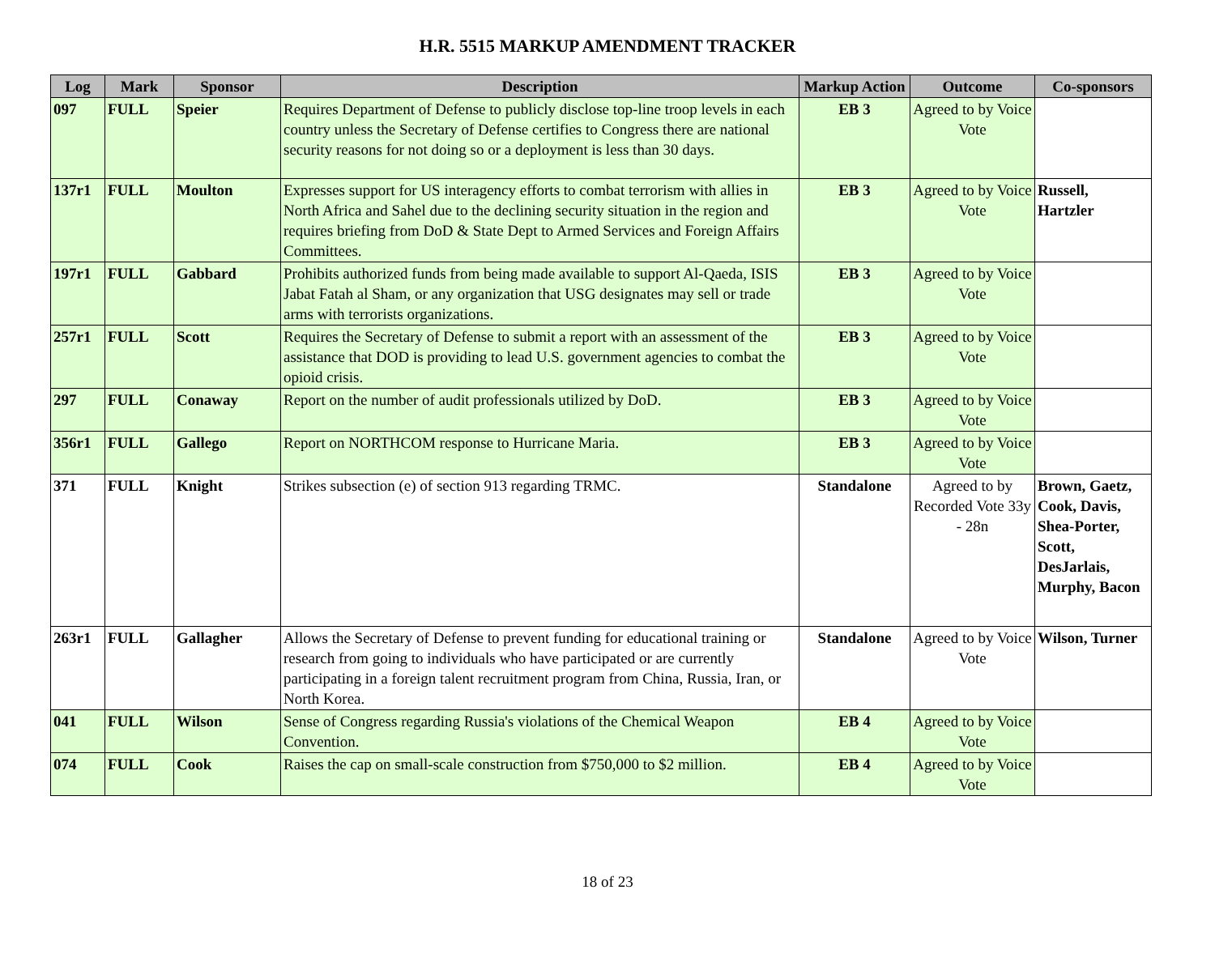H.R. 5515 MARKUP AMENDMENT TRACKER
| Log | Mark | Sponsor | Description | Markup Action | Outcome | Co-sponsors |
| --- | --- | --- | --- | --- | --- | --- |
| 097 | FULL | Speier | Requires Department of Defense to publicly disclose top-line troop levels in each country unless the Secretary of Defense certifies to Congress there are national security reasons for not doing so or a deployment is less than 30 days. | EB 3 | Agreed to by Voice Vote | |
| 137r1 | FULL | Moulton | Expresses support for US interagency efforts to combat terrorism with allies in North Africa and Sahel due to the declining security situation in the region and requires briefing from DoD & State Dept to Armed Services and Foreign Affairs Committees. | EB 3 | Agreed to by Voice Vote | Russell, Hartzler |
| 197r1 | FULL | Gabbard | Prohibits authorized funds from being made available to support Al-Qaeda, ISIS Jabat Fatah al Sham, or any organization that USG designates may sell or trade arms with terrorists organizations. | EB 3 | Agreed to by Voice Vote | |
| 257r1 | FULL | Scott | Requires the Secretary of Defense to submit a report with an assessment of the assistance that DOD is providing to lead U.S. government agencies to combat the opioid crisis. | EB 3 | Agreed to by Voice Vote | |
| 297 | FULL | Conaway | Report on the number of audit professionals utilized by DoD. | EB 3 | Agreed to by Voice Vote | |
| 356r1 | FULL | Gallego | Report on NORTHCOM response to Hurricane Maria. | EB 3 | Agreed to by Voice Vote | |
| 371 | FULL | Knight | Strikes subsection (e) of section 913 regarding TRMC. | Standalone | Agreed to by Recorded Vote 33y - 28n | Brown, Gaetz, Cook, Davis, Shea-Porter, Scott, DesJarlais, Murphy, Bacon |
| 263r1 | FULL | Gallagher | Allows the Secretary of Defense to prevent funding for educational training or research from going to individuals who have participated or are currently participating in a foreign talent recruitment program from China, Russia, Iran, or North Korea. | Standalone | Agreed to by Voice Vote | Wilson, Turner |
| 041 | FULL | Wilson | Sense of Congress regarding Russia's violations of the Chemical Weapon Convention. | EB 4 | Agreed to by Voice Vote | |
| 074 | FULL | Cook | Raises the cap on small-scale construction from $750,000 to $2 million. | EB 4 | Agreed to by Voice Vote | |
18 of 23